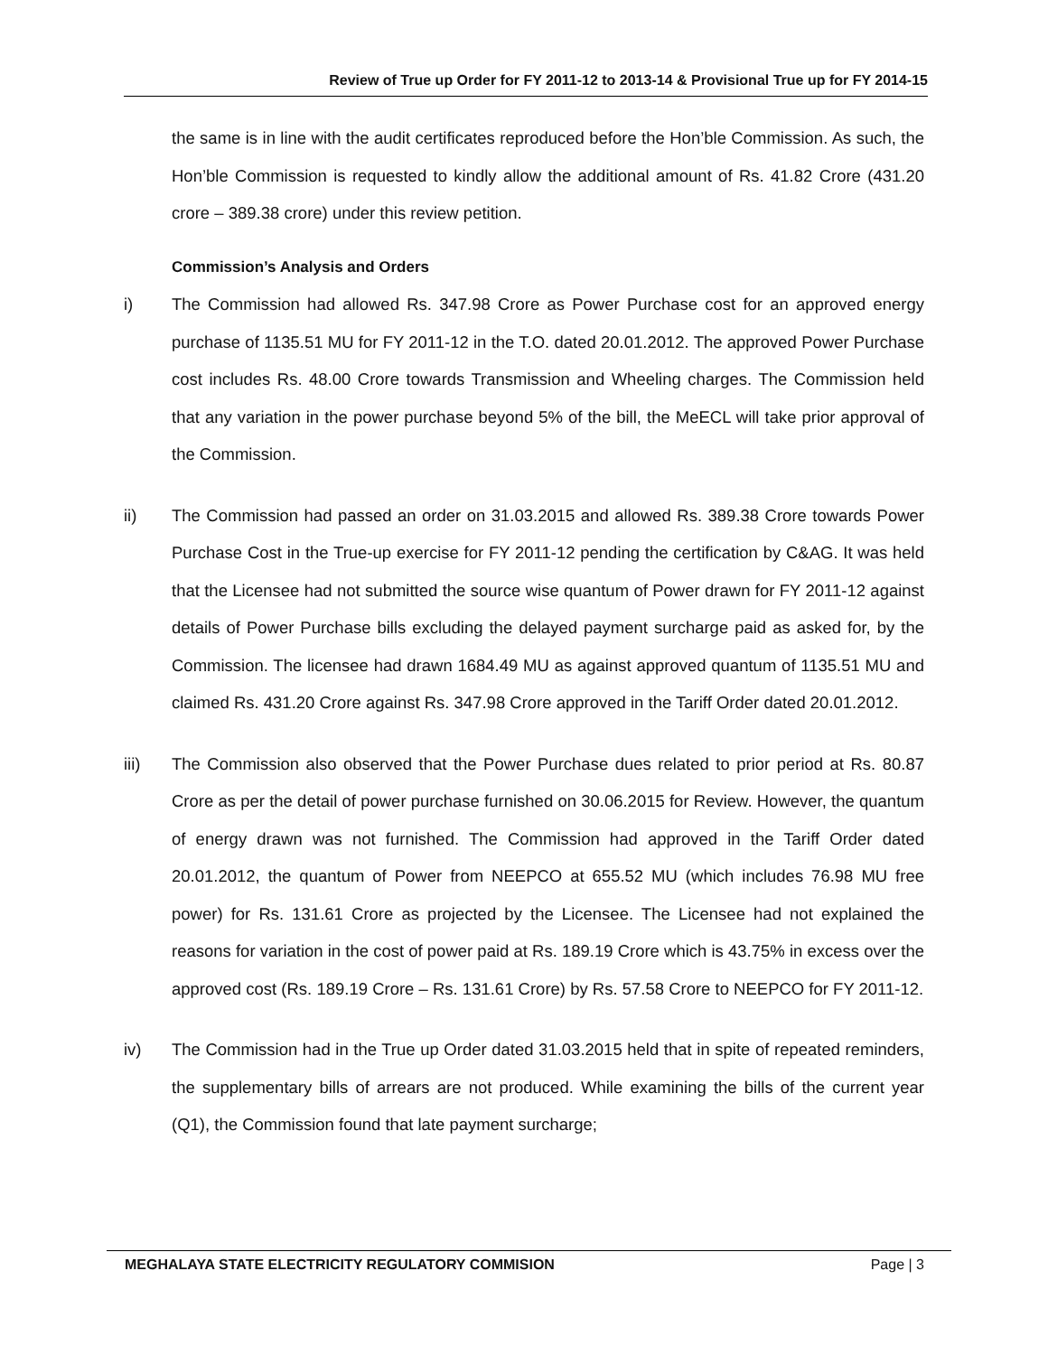Review of True up Order for FY 2011-12 to 2013-14 & Provisional True up for FY 2014-15
the same is in line with the audit certificates reproduced before the Hon’ble Commission. As such, the Hon’ble Commission is requested to kindly allow the additional amount of Rs. 41.82 Crore (431.20 crore – 389.38 crore) under this review petition.
Commission’s Analysis and Orders
i) The Commission had allowed Rs. 347.98 Crore as Power Purchase cost for an approved energy purchase of 1135.51 MU for FY 2011-12 in the T.O. dated 20.01.2012. The approved Power Purchase cost includes Rs. 48.00 Crore towards Transmission and Wheeling charges. The Commission held that any variation in the power purchase beyond 5% of the bill, the MeECL will take prior approval of the Commission.
ii) The Commission had passed an order on 31.03.2015 and allowed Rs. 389.38 Crore towards Power Purchase Cost in the True-up exercise for FY 2011-12 pending the certification by C&AG. It was held that the Licensee had not submitted the source wise quantum of Power drawn for FY 2011-12 against details of Power Purchase bills excluding the delayed payment surcharge paid as asked for, by the Commission. The licensee had drawn 1684.49 MU as against approved quantum of 1135.51 MU and claimed Rs. 431.20 Crore against Rs. 347.98 Crore approved in the Tariff Order dated 20.01.2012.
iii) The Commission also observed that the Power Purchase dues related to prior period at Rs. 80.87 Crore as per the detail of power purchase furnished on 30.06.2015 for Review. However, the quantum of energy drawn was not furnished. The Commission had approved in the Tariff Order dated 20.01.2012, the quantum of Power from NEEPCO at 655.52 MU (which includes 76.98 MU free power) for Rs. 131.61 Crore as projected by the Licensee. The Licensee had not explained the reasons for variation in the cost of power paid at Rs. 189.19 Crore which is 43.75% in excess over the approved cost (Rs. 189.19 Crore – Rs. 131.61 Crore) by Rs. 57.58 Crore to NEEPCO for FY 2011-12.
iv) The Commission had in the True up Order dated 31.03.2015 held that in spite of repeated reminders, the supplementary bills of arrears are not produced. While examining the bills of the current year (Q1), the Commission found that late payment surcharge;
MEGHALAYA STATE ELECTRICITY REGULATORY COMMISION Page | 3